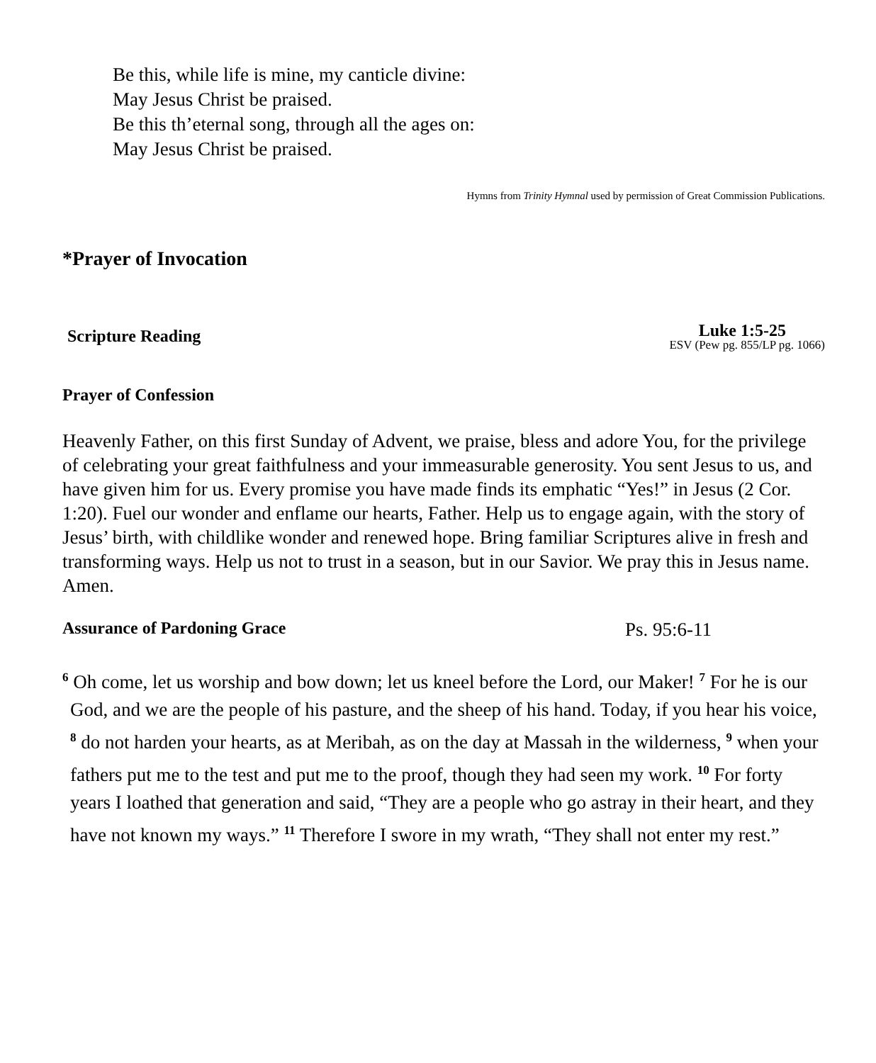Be this, while life is mine, my canticle divine:
May Jesus Christ be praised.
Be this th’eternal song, through all the ages on:
May Jesus Christ be praised.
Hymns from Trinity Hymnal used by permission of Great Commission Publications.
*Prayer of Invocation
Scripture Reading
Luke 1:5-25
ESV (Pew pg. 855/LP pg. 1066)
Prayer of Confession
Heavenly Father, on this first Sunday of Advent, we praise, bless and adore You, for the privilege of celebrating your great faithfulness and your immeasurable generosity. You sent Jesus to us, and have given him for us. Every promise you have made finds its emphatic “Yes!” in Jesus (2 Cor. 1:20). Fuel our wonder and enflame our hearts, Father. Help us to engage again, with the story of Jesus’ birth, with childlike wonder and renewed hope. Bring familiar Scriptures alive in fresh and transforming ways. Help us not to trust in a season, but in our Savior. We pray this in Jesus name. Amen.
Assurance of Pardoning Grace Ps. 95:6-11
<sup>6</sup> Oh come, let us worship and bow down; let us kneel before the Lord, our Maker! <sup>7</sup> For he is our God, and we are the people of his pasture, and the sheep of his hand. Today, if you hear his voice, <sup>8</sup> do not harden your hearts, as at Meribah, as on the day at Massah in the wilderness, <sup>9</sup> when your fathers put me to the test and put me to the proof, though they had seen my work. <sup>10</sup> For forty years I loathed that generation and said, “They are a people who go astray in their heart, and they have not known my ways.” <sup>11</sup> Therefore I swore in my wrath, “They shall not enter my rest.”